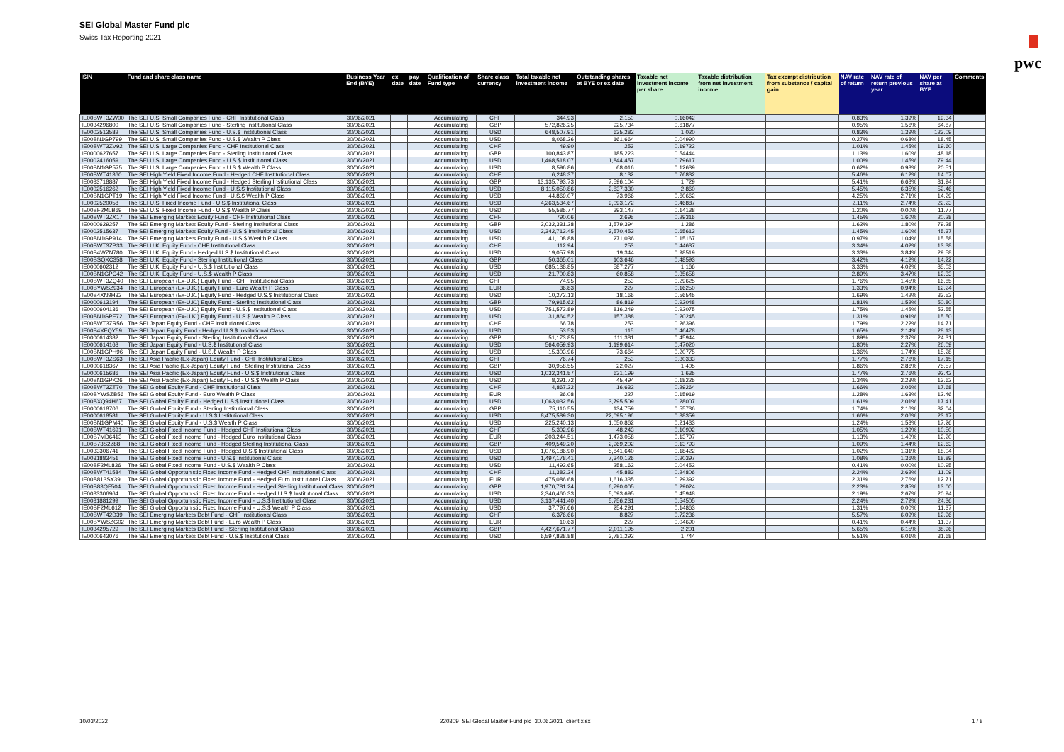SEI Global Master Fund plc
Swiss Tax Reporting 2021
pwc
| ISIN | Fund and share class name | Business Year End (BYE) | ex date | pay date | Qualification of Fund type | Share class currency | Total taxable net investment income | Outstanding shares at BYE or ex date | Taxable net investment income per share | Taxable distribution from net investment income | Tax exempt distribution from substance / capital gain | NAV rate of return | NAV rate of return previous year | NAV per share at BYE | Comments |
| --- | --- | --- | --- | --- | --- | --- | --- | --- | --- | --- | --- | --- | --- | --- | --- |
| IE00BWT3ZW00 | The SEI U.S. Small Companies Fund - CHF Institutional Class | 30/06/2021 | | | Accumulating | CHF | 344.93 | 2,150 | 0.16042 | | | 0.83% | 1.39% | 19.34 | |
| IE0034296800 | The SEI U.S. Small Companies Fund - Sterling Institutional Class | 30/06/2021 | | | Accumulating | GBP | 572,826.25 | 925,734 | 0.61877 | | | 0.95% | 1.56% | 64.87 | |
| IE0002513582 | The SEI U.S. Small Companies Fund - U.S.$ Institutional Class | 30/06/2021 | | | Accumulating | USD | 648,507.91 | 635,282 | 1.020 | | | 0.83% | 1.39% | 123.09 | |
| IE00BN1GP799 | The SEI U.S. Small Companies Fund - U.S.$ Wealth P Class | 30/06/2021 | | | Accumulating | USD | 8,068.26 | 161,664 | 0.04990 | | | 0.27% | 0.68% | 18.45 | |
| IE00BWT3ZV92 | The SEI U.S. Large Companies Fund - CHF Institutional Class | 30/06/2021 | | | Accumulating | CHF | 49.90 | 253 | 0.19722 | | | 1.01% | 1.45% | 19.60 | |
| IE0000627657 | The SEI U.S. Large Companies Fund - Sterling Institutional Class | 30/06/2021 | | | Accumulating | GBP | 100,843.87 | 185,223 | 0.54444 | | | 1.13% | 1.60% | 48.18 | |
| IE0002416059 | The SEI U.S. Large Companies Fund - U.S.$ Institutional Class | 30/06/2021 | | | Accumulating | USD | 1,468,518.07 | 1,844,457 | 0.79617 | | | 1.00% | 1.45% | 79.44 | |
| IE00BN1GP575 | The SEI U.S. Large Companies Fund - U.S.$ Wealth P Class | 30/06/2021 | | | Accumulating | USD | 8,596.86 | 68,016 | 0.12639 | | | 0.62% | 0.98% | 20.51 | |
| IE00BWT41360 | The SEI High Yield Fixed Income Fund - Hedged CHF Institutional Class | 30/06/2021 | | | Accumulating | CHF | 6,248.37 | 8,132 | 0.76832 | | | 5.46% | 6.12% | 14.07 | |
| IE0033718887 | The SEI High Yield Fixed Income Fund - Hedged Sterling Institutional Class | 30/06/2021 | | | Accumulating | GBP | 13,135,793.73 | 7,596,104 | 1.729 | | | 5.41% | 6.68% | 31.94 | |
| IE0002516262 | The SEI High Yield Fixed Income Fund - U.S.$ Institutional Class | 30/06/2021 | | | Accumulating | USD | 8,115,050.86 | 2,837,330 | 2.860 | | | 5.45% | 6.35% | 52.46 | |
| IE00BN1GPT19 | The SEI High Yield Fixed Income Fund - U.S.$ Wealth P Class | 30/06/2021 | | | Accumulating | USD | 44,869.07 | 73,966 | 0.60662 | | | 4.25% | 2.71% | 14.29 | |
| IE0002520058 | The SEI U.S. Fixed Income Fund - U.S.$ Institutional Class | 30/06/2021 | | | Accumulating | USD | 4,263,534.67 | 9,093,172 | 0.46887 | | | 2.11% | 2.74% | 22.23 | |
| IE00BF2MLB69 | The SEI U.S. Fixed Income Fund - U.S.$ Wealth P Class | 30/06/2021 | | | Accumulating | USD | 55,585.77 | 393,147 | 0.14138 | | | 1.20% | 0.00% | 11.77 | |
| IE00BWT3ZX17 | The SEI Emerging Markets Equity Fund - CHF Institutional Class | 30/06/2021 | | | Accumulating | CHF | 790.06 | 2,695 | 0.29316 | | | 1.45% | 1.60% | 20.28 | |
| IE0000629257 | The SEI Emerging Markets Equity Fund - Sterling Institutional Class | 30/06/2021 | | | Accumulating | GBP | 2,032,331.28 | 1,579,394 | 1.286 | | | 1.62% | 1.80% | 79.28 | |
| IE0002515637 | The SEI Emerging Markets Equity Fund - U.S.$ Institutional Class | 30/06/2021 | | | Accumulating | USD | 2,342,713.45 | 3,570,453 | 0.65613 | | | 1.45% | 1.60% | 45.37 | |
| IE00BN1GP914 | The SEI Emerging Markets Equity Fund - U.S.$ Wealth P Class | 30/06/2021 | | | Accumulating | USD | 41,108.88 | 271,036 | 0.15167 | | | 0.97% | 1.04% | 15.58 | |
| IE00BWT3ZP33 | The SEI U.K. Equity Fund - CHF Institutional Class | 30/06/2021 | | | Accumulating | CHF | 112.94 | 253 | 0.44637 | | | 3.34% | 4.02% | 13.38 | |
| IE00B4WZN780 | The SEI U.K. Equity Fund - Hedged U.S.$ Institutional Class | 30/06/2021 | | | Accumulating | USD | 19,057.98 | 19,344 | 0.98519 | | | 3.33% | 3.84% | 29.58 | |
| IE00BSQXC358 | The SEI U.K. Equity Fund - Sterling Institutional Class | 30/06/2021 | | | Accumulating | GBP | 50,365.01 | 103,646 | 0.48593 | | | 3.42% | 4.12% | 14.22 | |
| IE0000602312 | The SEI U.K. Equity Fund - U.S.$ Institutional Class | 30/06/2021 | | | Accumulating | USD | 685,138.85 | 587,277 | 1.166 | | | 3.33% | 4.02% | 35.03 | |
| IE00BN1GPC42 | The SEI U.K. Equity Fund - U.S.$ Wealth P Class | 30/06/2021 | | | Accumulating | USD | 21,700.83 | 60,858 | 0.35658 | | | 2.89% | 3.47% | 12.33 | |
| IE00BWT3ZQ40 | The SEI European (Ex-U.K.) Equity Fund - CHF Institutional Class | 30/06/2021 | | | Accumulating | CHF | 74.95 | 253 | 0.29625 | | | 1.76% | 1.45% | 16.85 | |
| IE00BYWSZ934 | The SEI European (Ex-U.K.) Equity Fund - Euro Wealth P Class | 30/06/2021 | | | Accumulating | EUR | 36.83 | 227 | 0.16250 | | | 1.33% | 0.94% | 12.24 | |
| IE00B4XN9H32 | The SEI European (Ex-U.K.) Equity Fund - Hedged U.S.$ Institutional Class | 30/06/2021 | | | Accumulating | USD | 10,272.13 | 18,166 | 0.56545 | | | 1.69% | 1.42% | 33.52 | |
| IE0000613194 | The SEI European (Ex-U.K.) Equity Fund - Sterling Institutional Class | 30/06/2021 | | | Accumulating | GBP | 79,915.62 | 86,819 | 0.92048 | | | 1.81% | 1.52% | 50.80 | |
| IE0000604136 | The SEI European (Ex-U.K.) Equity Fund - U.S.$ Institutional Class | 30/06/2021 | | | Accumulating | USD | 751,573.89 | 816,249 | 0.92075 | | | 1.75% | 1.45% | 52.55 | |
| IE00BN1GPF72 | The SEI European (Ex-U.K.) Equity Fund - U.S.$ Wealth P Class | 30/06/2021 | | | Accumulating | USD | 31,864.52 | 157,388 | 0.20245 | | | 1.31% | 0.91% | 15.50 | |
| IE00BWT3ZR56 | The SEI Japan Equity Fund - CHF Institutional Class | 30/06/2021 | | | Accumulating | CHF | 66.78 | 253 | 0.26396 | | | 1.79% | 2.22% | 14.71 | |
| IE00B4XFQY59 | The SEI Japan Equity Fund - Hedged U.S.$ Institutional Class | 30/06/2021 | | | Accumulating | USD | 53.53 | 115 | 0.46478 | | | 1.65% | 2.14% | 28.13 | |
| IE0000614382 | The SEI Japan Equity Fund - Sterling Institutional Class | 30/06/2021 | | | Accumulating | GBP | 51,173.85 | 111,381 | 0.45944 | | | 1.89% | 2.37% | 24.31 | |
| IE0000614168 | The SEI Japan Equity Fund - U.S.$ Institutional Class | 30/06/2021 | | | Accumulating | USD | 564,059.93 | 1,199,614 | 0.47020 | | | 1.80% | 2.27% | 26.09 | |
| IE00BN1GPH96 | The SEI Japan Equity Fund - U.S.$ Wealth P Class | 30/06/2021 | | | Accumulating | USD | 15,303.96 | 73,664 | 0.20775 | | | 1.36% | 1.74% | 15.28 | |
| IE00BWT3ZS63 | The SEI Asia Pacific (Ex-Japan) Equity Fund - CHF Institutional Class | 30/06/2021 | | | Accumulating | CHF | 76.74 | 253 | 0.30333 | | | 1.77% | 2.76% | 17.15 | |
| IE0000618367 | The SEI Asia Pacific (Ex-Japan) Equity Fund - Sterling Institutional Class | 30/06/2021 | | | Accumulating | GBP | 30,958.55 | 22,027 | 1.405 | | | 1.86% | 2.86% | 75.57 | |
| IE0000615686 | The SEI Asia Pacific (Ex-Japan) Equity Fund - U.S.$ Institutional Class | 30/06/2021 | | | Accumulating | USD | 1,032,341.57 | 631,199 | 1.635 | | | 1.77% | 2.76% | 92.42 | |
| IE00BN1GPK26 | The SEI Asia Pacific (Ex-Japan) Equity Fund - U.S.$ Wealth P Class | 30/06/2021 | | | Accumulating | USD | 8,291.72 | 45,494 | 0.18225 | | | 1.34% | 2.23% | 13.62 | |
| IE00BWT3ZT70 | The SEI Global Equity Fund - CHF Institutional Class | 30/06/2021 | | | Accumulating | CHF | 4,867.22 | 16,632 | 0.29264 | | | 1.66% | 2.06% | 17.68 | |
| IE00BYWSZB56 | The SEI Global Equity Fund - Euro Wealth P Class | 30/06/2021 | | | Accumulating | EUR | 36.08 | 227 | 0.15919 | | | 1.28% | 1.63% | 12.46 | |
| IE00BXQ94H67 | The SEI Global Equity Fund - Hedged U.S.$ Institutional Class | 30/06/2021 | | | Accumulating | USD | 1,063,032.56 | 3,795,509 | 0.28007 | | | 1.61% | 2.01% | 17.41 | |
| IE0000618706 | The SEI Global Equity Fund - Sterling Institutional Class | 30/06/2021 | | | Accumulating | GBP | 75,110.55 | 134,759 | 0.55736 | | | 1.74% | 2.16% | 32.04 | |
| IE0000618581 | The SEI Global Equity Fund - U.S.$ Institutional Class | 30/06/2021 | | | Accumulating | USD | 8,475,589.30 | 22,095,196 | 0.38359 | | | 1.66% | 2.06% | 23.17 | |
| IE00BN1GPM40 | The SEI Global Equity Fund - U.S.$ Wealth P Class | 30/06/2021 | | | Accumulating | USD | 225,240.13 | 1,050,862 | 0.21433 | | | 1.24% | 1.58% | 17.26 | |
| IE00BWT41691 | The SEI Global Fixed Income Fund - Hedged CHF Institutional Class | 30/06/2021 | | | Accumulating | CHF | 5,302.96 | 48,243 | 0.10992 | | | 1.05% | 1.29% | 10.50 | |
| IE00B7MD6413 | The SEI Global Fixed Income Fund - Hedged Euro Institutional Class | 30/06/2021 | | | Accumulating | EUR | 203,244.51 | 1,473,058 | 0.13797 | | | 1.13% | 1.40% | 12.20 | |
| IE00B73S2Z88 | The SEI Global Fixed Income Fund - Hedged Sterling Institutional Class | 30/06/2021 | | | Accumulating | GBP | 409,549.20 | 2,969,202 | 0.13793 | | | 1.09% | 1.44% | 12.63 | |
| IE0033306741 | The SEI Global Fixed Income Fund - Hedged U.S.$ Institutional Class | 30/06/2021 | | | Accumulating | USD | 1,076,186.90 | 5,841,640 | 0.18422 | | | 1.02% | 1.31% | 18.04 | |
| IE0031883451 | The SEI Global Fixed Income Fund - U.S.$ Institutional Class | 30/06/2021 | | | Accumulating | USD | 1,497,178.41 | 7,340,126 | 0.20397 | | | 1.08% | 1.36% | 18.89 | |
| IE00BF2ML836 | The SEI Global Fixed Income Fund - U.S.$ Wealth P Class | 30/06/2021 | | | Accumulating | USD | 11,493.65 | 258,162 | 0.04452 | | | 0.41% | 0.00% | 10.95 | |
| IE00BWT41584 | The SEI Global Opportunistic Fixed Income Fund - Hedged CHF Institutional Class | 30/06/2021 | | | Accumulating | CHF | 11,382.24 | 45,883 | 0.24806 | | | 2.24% | 2.62% | 11.09 | |
| IE00B813SY39 | The SEI Global Opportunistic Fixed Income Fund - Hedged Euro Institutional Class | 30/06/2021 | | | Accumulating | EUR | 475,086.68 | 1,616,335 | 0.29392 | | | 2.31% | 2.76% | 12.71 | |
| IE00B83QF504 | The SEI Global Opportunistic Fixed Income Fund - Hedged Sterling Institutional Class | 30/06/2021 | | | Accumulating | GBP | 1,970,781.24 | 6,790,005 | 0.29024 | | | 2.23% | 2.85% | 13.00 | |
| IE0033306964 | The SEI Global Opportunistic Fixed Income Fund - Hedged U.S.$ Institutional Class | 30/06/2021 | | | Accumulating | USD | 2,340,460.33 | 5,093,695 | 0.45948 | | | 2.19% | 2.67% | 20.94 | |
| IE0031881299 | The SEI Global Opportunistic Fixed Income Fund - U.S.$ Institutional Class | 30/06/2021 | | | Accumulating | USD | 3,137,441.40 | 5,756,231 | 0.54505 | | | 2.24% | 2.72% | 24.36 | |
| IE00BF2ML612 | The SEI Global Opportunistic Fixed Income Fund - U.S.$ Wealth P Class | 30/06/2021 | | | Accumulating | USD | 37,797.66 | 254,291 | 0.14863 | | | 1.31% | 0.00% | 11.37 | |
| IE00BWT42D39 | The SEI Emerging Markets Debt Fund - CHF Institutional Class | 30/06/2021 | | | Accumulating | CHF | 6,376.66 | 8,827 | 0.72236 | | | 5.57% | 6.09% | 12.96 | |
| IE00BYWSZG02 | The SEI Emerging Markets Debt Fund - Euro Wealth P Class | 30/06/2021 | | | Accumulating | EUR | 10.63 | 227 | 0.04690 | | | 0.41% | 0.44% | 11.37 | |
| IE0034295729 | The SEI Emerging Markets Debt Fund - Sterling Institutional Class | 30/06/2021 | | | Accumulating | GBP | 4,427,671.77 | 2,011,195 | 2.201 | | | 5.65% | 6.15% | 38.96 | |
| IE0000643076 | The SEI Emerging Markets Debt Fund - U.S.$ Institutional Class | 30/06/2021 | | | Accumulating | USD | 6,597,838.88 | 3,781,292 | 1.744 | | | 5.51% | 6.01% | 31.68 | |
10/03/2022
220309_SEI Global Master Fund plc_30.06.2021_client.xlsx
1 / 8